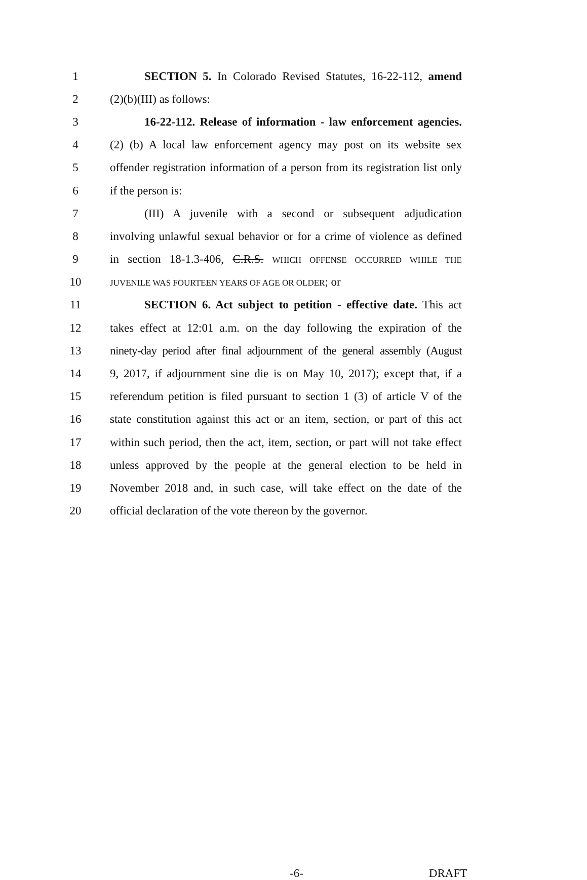1 SECTION 5. In Colorado Revised Statutes, 16-22-112, amend
2 (2)(b)(III) as follows:
3 16-22-112. Release of information - law enforcement agencies.
4 (2) (b) A local law enforcement agency may post on its website sex
5 offender registration information of a person from its registration list only
6 if the person is:
7 (III) A juvenile with a second or subsequent adjudication
8 involving unlawful sexual behavior or for a crime of violence as defined
9 in section 18-1.3-406, C.R.S. WHICH OFFENSE OCCURRED WHILE THE
10
JUVENILE WAS FOURTEEN YEARS OF AGE OR OLDER; or
11 SECTION 6. Act subject to petition - effective date. This act
12 takes effect at 12:01 a.m. on the day following the expiration of the
13 ninety-day period after final adjournment of the general assembly (August
14 9, 2017, if adjournment sine die is on May 10, 2017); except that, if a
15 referendum petition is filed pursuant to section 1 (3) of article V of the
16 state constitution against this act or an item, section, or part of this act
17 within such period, then the act, item, section, or part will not take effect
18 unless approved by the people at the general election to be held in
19 November 2018 and, in such case, will take effect on the date of the
20 official declaration of the vote thereon by the governor.
-6- DRAFT